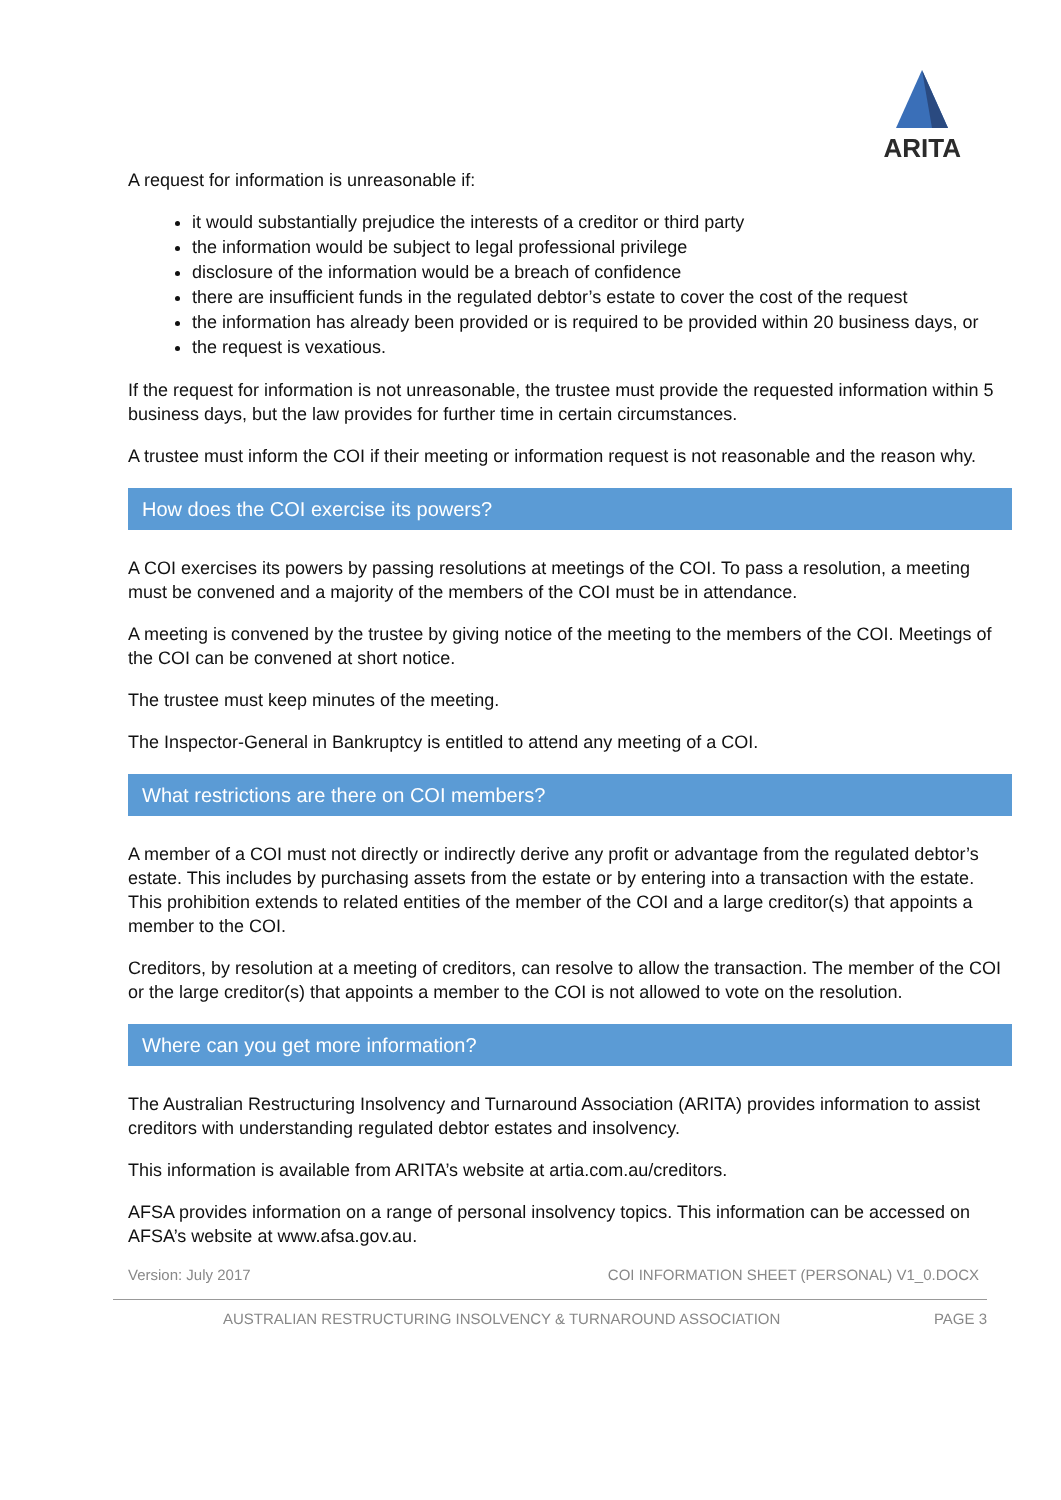ARITA
A request for information is unreasonable if:
it would substantially prejudice the interests of a creditor or third party
the information would be subject to legal professional privilege
disclosure of the information would be a breach of confidence
there are insufficient funds in the regulated debtor’s estate to cover the cost of the request
the information has already been provided or is required to be provided within 20 business days, or
the request is vexatious.
If the request for information is not unreasonable, the trustee must provide the requested information within 5 business days, but the law provides for further time in certain circumstances.
A trustee must inform the COI if their meeting or information request is not reasonable and the reason why.
How does the COI exercise its powers?
A COI exercises its powers by passing resolutions at meetings of the COI. To pass a resolution, a meeting must be convened and a majority of the members of the COI must be in attendance.
A meeting is convened by the trustee by giving notice of the meeting to the members of the COI. Meetings of the COI can be convened at short notice.
The trustee must keep minutes of the meeting.
The Inspector-General in Bankruptcy is entitled to attend any meeting of a COI.
What restrictions are there on COI members?
A member of a COI must not directly or indirectly derive any profit or advantage from the regulated debtor’s estate. This includes by purchasing assets from the estate or by entering into a transaction with the estate. This prohibition extends to related entities of the member of the COI and a large creditor(s) that appoints a member to the COI.
Creditors, by resolution at a meeting of creditors, can resolve to allow the transaction. The member of the COI or the large creditor(s) that appoints a member to the COI is not allowed to vote on the resolution.
Where can you get more information?
The Australian Restructuring Insolvency and Turnaround Association (ARITA) provides information to assist creditors with understanding regulated debtor estates and insolvency.
This information is available from ARITA’s website at artia.com.au/creditors.
AFSA provides information on a range of personal insolvency topics. This information can be accessed on AFSA’s website at www.afsa.gov.au.
Version: July 2017 COI INFORMATION SHEET (PERSONAL) V1_0.DOCX
AUSTRALIAN RESTRUCTURING INSOLVENCY & TURNAROUND ASSOCIATION PAGE 3